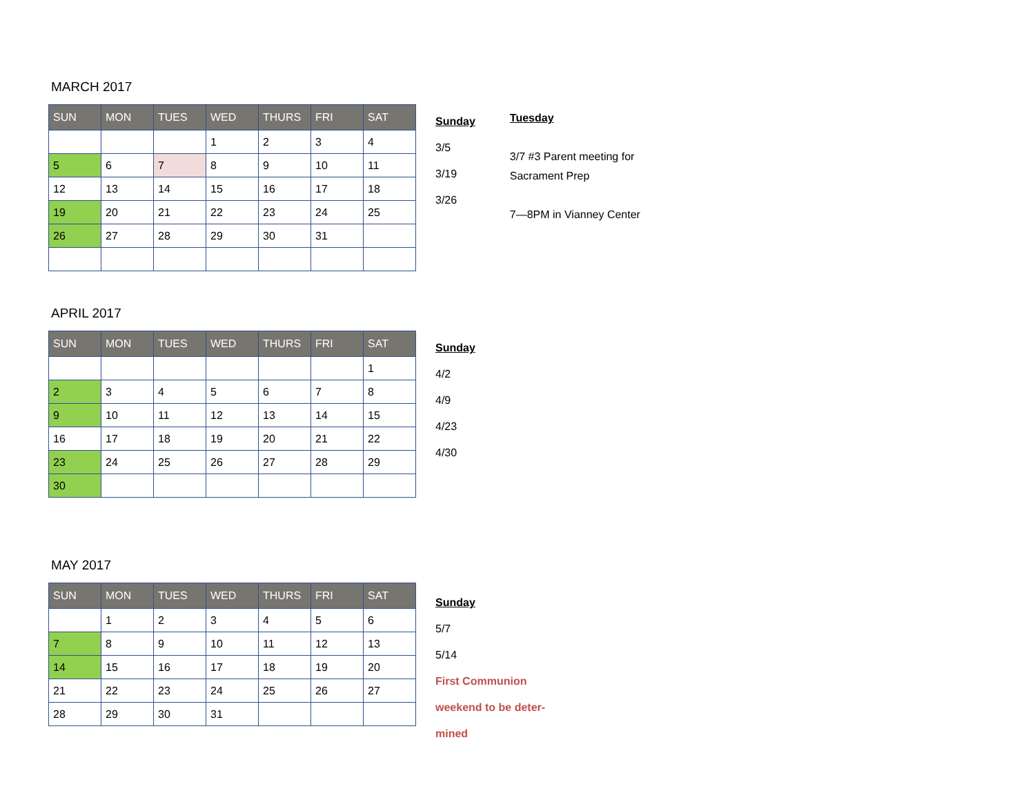MARCH 2017
| SUN | MON | TUES | WED | THURS | FRI | SAT |
| --- | --- | --- | --- | --- | --- | --- |
| | | | 1 | 2 | 3 | 4 |
| 5 | 6 | 7 | 8 | 9 | 10 | 11 |
| 12 | 13 | 14 | 15 | 16 | 17 | 18 |
| 19 | 20 | 21 | 22 | 23 | 24 | 25 |
| 26 | 27 | 28 | 29 | 30 | 31 | |
Sunday
3/5
3/19
3/26
Tuesday
3/7 #3 Parent meeting for Sacrament Prep
7—8PM in Vianney Center
APRIL 2017
| SUN | MON | TUES | WED | THURS | FRI | SAT |
| --- | --- | --- | --- | --- | --- | --- |
| | | | | | | 1 |
| 2 | 3 | 4 | 5 | 6 | 7 | 8 |
| 9 | 10 | 11 | 12 | 13 | 14 | 15 |
| 16 | 17 | 18 | 19 | 20 | 21 | 22 |
| 23 | 24 | 25 | 26 | 27 | 28 | 29 |
| 30 | | | | | | |
Sunday
4/2
4/9
4/23
4/30
MAY 2017
| SUN | MON | TUES | WED | THURS | FRI | SAT |
| --- | --- | --- | --- | --- | --- | --- |
| | 1 | 2 | 3 | 4 | 5 | 6 |
| 7 | 8 | 9 | 10 | 11 | 12 | 13 |
| 14 | 15 | 16 | 17 | 18 | 19 | 20 |
| 21 | 22 | 23 | 24 | 25 | 26 | 27 |
| 28 | 29 | 30 | 31 | | | |
Sunday
5/7
5/14
First Communion weekend to be deter-mined